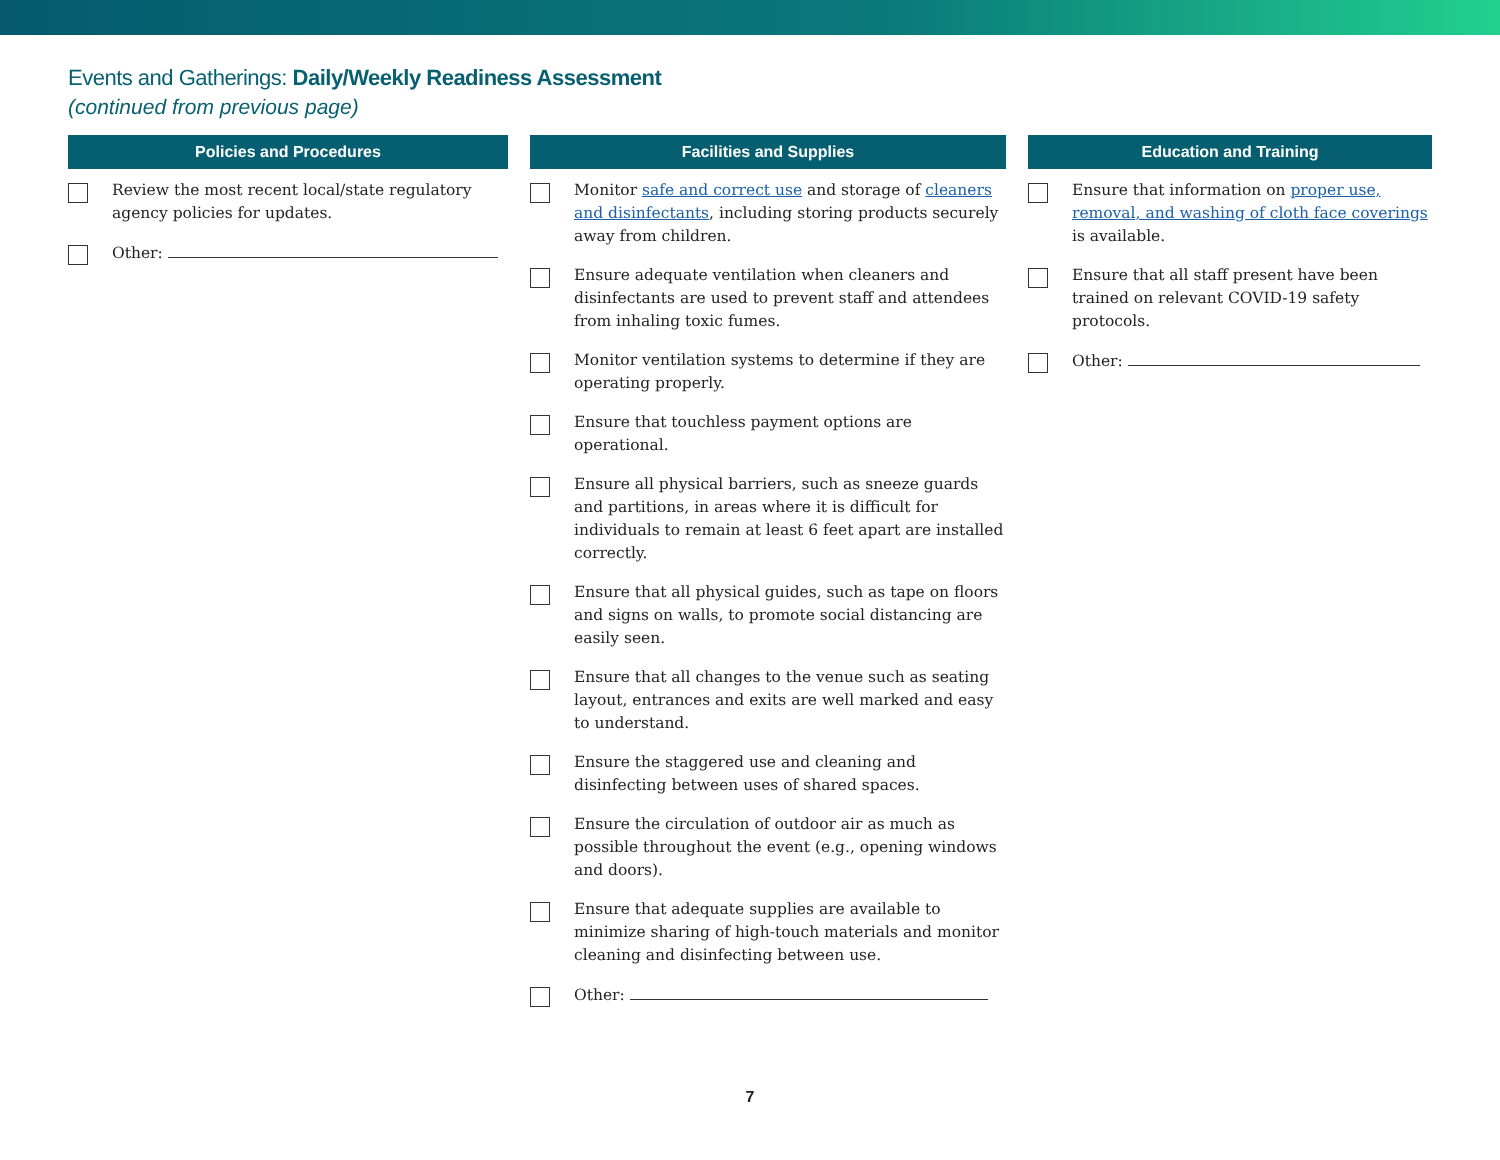Events and Gatherings: Daily/Weekly Readiness Assessment
(continued from previous page)
Policies and Procedures
Review the most recent local/state regulatory agency policies for updates.
Other:
Facilities and Supplies
Monitor safe and correct use and storage of cleaners and disinfectants, including storing products securely away from children.
Ensure adequate ventilation when cleaners and disinfectants are used to prevent staff and attendees from inhaling toxic fumes.
Monitor ventilation systems to determine if they are operating properly.
Ensure that touchless payment options are operational.
Ensure all physical barriers, such as sneeze guards and partitions, in areas where it is difficult for individuals to remain at least 6 feet apart are installed correctly.
Ensure that all physical guides, such as tape on floors and signs on walls, to promote social distancing are easily seen.
Ensure that all changes to the venue such as seating layout, entrances and exits are well marked and easy to understand.
Ensure the staggered use and cleaning and disinfecting between uses of shared spaces.
Ensure the circulation of outdoor air as much as possible throughout the event (e.g., opening windows and doors).
Ensure that adequate supplies are available to minimize sharing of high-touch materials and monitor cleaning and disinfecting between use.
Other:
Education and Training
Ensure that information on proper use, removal, and washing of cloth face coverings is available.
Ensure that all staff present have been trained on relevant COVID-19 safety protocols.
Other:
7